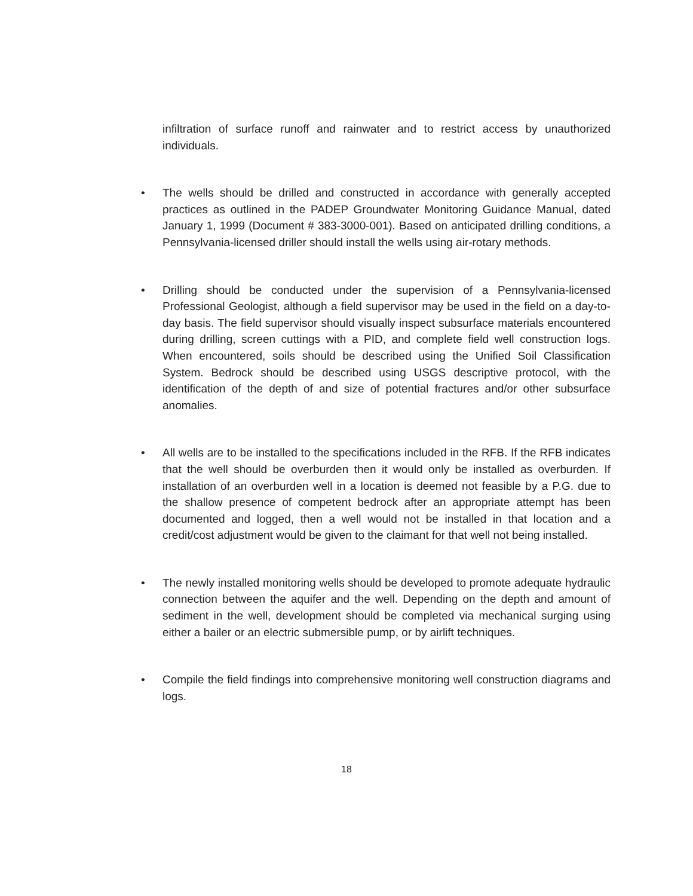infiltration of surface runoff and rainwater and to restrict access by unauthorized individuals.
• The wells should be drilled and constructed in accordance with generally accepted practices as outlined in the PADEP Groundwater Monitoring Guidance Manual, dated January 1, 1999 (Document # 383-3000-001). Based on anticipated drilling conditions, a Pennsylvania-licensed driller should install the wells using air-rotary methods.
• Drilling should be conducted under the supervision of a Pennsylvania-licensed Professional Geologist, although a field supervisor may be used in the field on a day-to-day basis. The field supervisor should visually inspect subsurface materials encountered during drilling, screen cuttings with a PID, and complete field well construction logs. When encountered, soils should be described using the Unified Soil Classification System. Bedrock should be described using USGS descriptive protocol, with the identification of the depth of and size of potential fractures and/or other subsurface anomalies.
• All wells are to be installed to the specifications included in the RFB. If the RFB indicates that the well should be overburden then it would only be installed as overburden. If installation of an overburden well in a location is deemed not feasible by a P.G. due to the shallow presence of competent bedrock after an appropriate attempt has been documented and logged, then a well would not be installed in that location and a credit/cost adjustment would be given to the claimant for that well not being installed.
• The newly installed monitoring wells should be developed to promote adequate hydraulic connection between the aquifer and the well. Depending on the depth and amount of sediment in the well, development should be completed via mechanical surging using either a bailer or an electric submersible pump, or by airlift techniques.
• Compile the field findings into comprehensive monitoring well construction diagrams and logs.
18